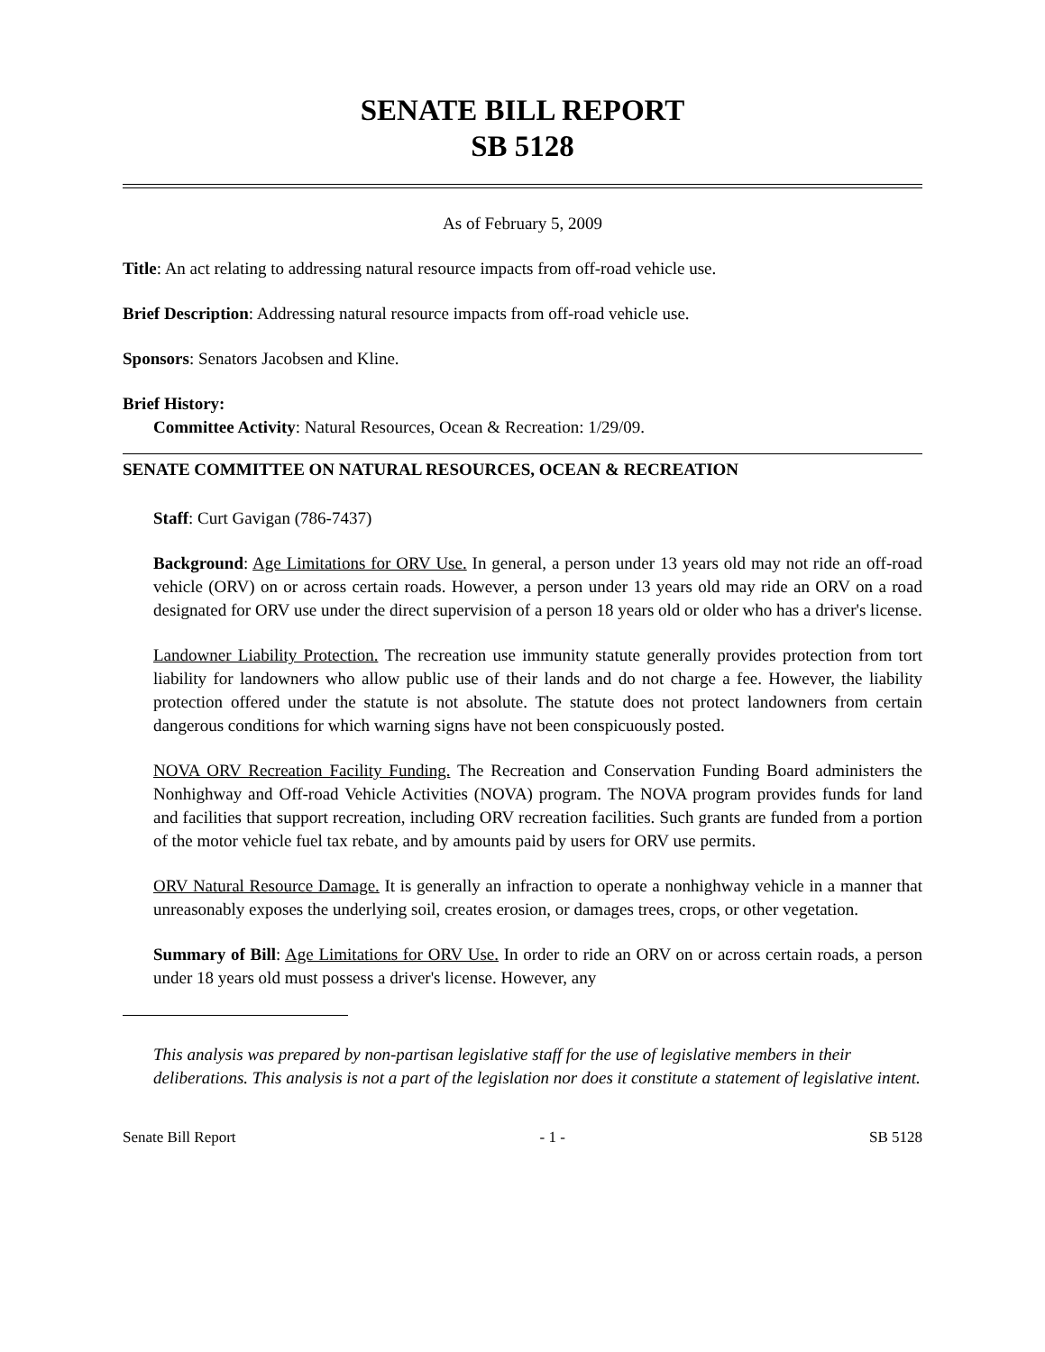SENATE BILL REPORT
SB 5128
As of February 5, 2009
Title: An act relating to addressing natural resource impacts from off-road vehicle use.
Brief Description: Addressing natural resource impacts from off-road vehicle use.
Sponsors: Senators Jacobsen and Kline.
Brief History:
Committee Activity: Natural Resources, Ocean & Recreation: 1/29/09.
SENATE COMMITTEE ON NATURAL RESOURCES, OCEAN & RECREATION
Staff: Curt Gavigan (786-7437)
Background: Age Limitations for ORV Use. In general, a person under 13 years old may not ride an off-road vehicle (ORV) on or across certain roads. However, a person under 13 years old may ride an ORV on a road designated for ORV use under the direct supervision of a person 18 years old or older who has a driver's license.
Landowner Liability Protection. The recreation use immunity statute generally provides protection from tort liability for landowners who allow public use of their lands and do not charge a fee. However, the liability protection offered under the statute is not absolute. The statute does not protect landowners from certain dangerous conditions for which warning signs have not been conspicuously posted.
NOVA ORV Recreation Facility Funding. The Recreation and Conservation Funding Board administers the Nonhighway and Off-road Vehicle Activities (NOVA) program. The NOVA program provides funds for land and facilities that support recreation, including ORV recreation facilities. Such grants are funded from a portion of the motor vehicle fuel tax rebate, and by amounts paid by users for ORV use permits.
ORV Natural Resource Damage. It is generally an infraction to operate a nonhighway vehicle in a manner that unreasonably exposes the underlying soil, creates erosion, or damages trees, crops, or other vegetation.
Summary of Bill: Age Limitations for ORV Use. In order to ride an ORV on or across certain roads, a person under 18 years old must possess a driver's license. However, any
This analysis was prepared by non-partisan legislative staff for the use of legislative members in their deliberations. This analysis is not a part of the legislation nor does it constitute a statement of legislative intent.
Senate Bill Report - 1 - SB 5128